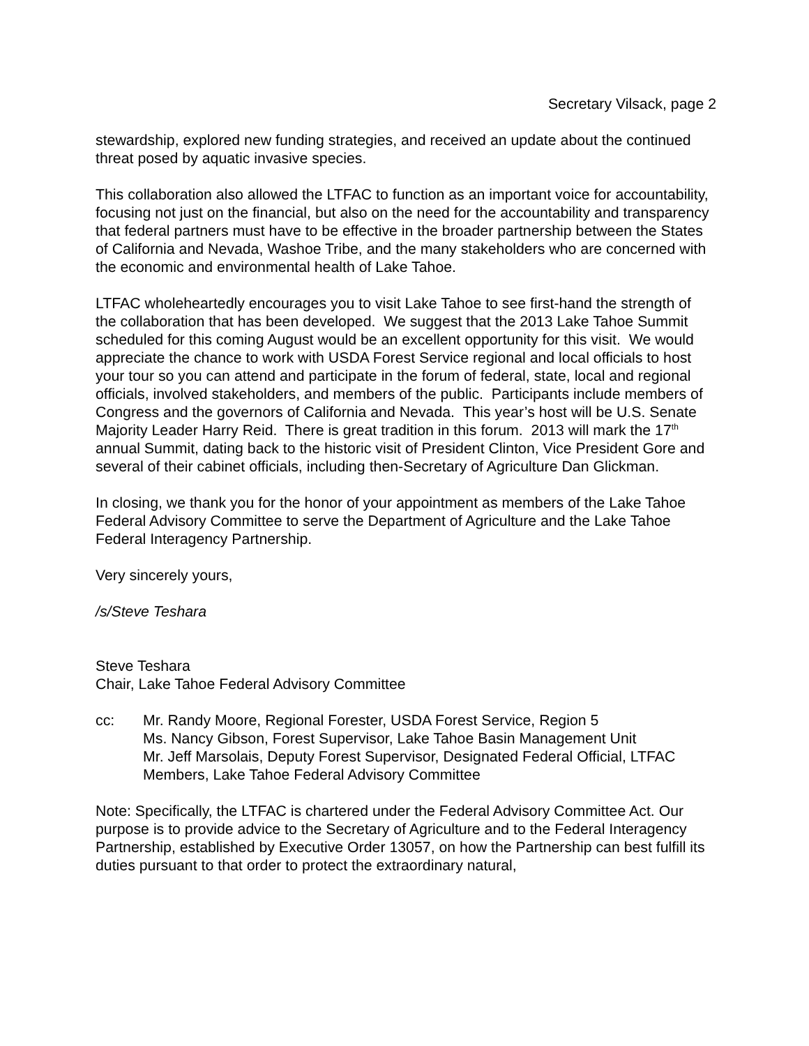Secretary Vilsack, page 2
stewardship, explored new funding strategies, and received an update about the continued threat posed by aquatic invasive species.
This collaboration also allowed the LTFAC to function as an important voice for accountability, focusing not just on the financial, but also on the need for the accountability and transparency that federal partners must have to be effective in the broader partnership between the States of California and Nevada, Washoe Tribe, and the many stakeholders who are concerned with the economic and environmental health of Lake Tahoe.
LTFAC wholeheartedly encourages you to visit Lake Tahoe to see first-hand the strength of the collaboration that has been developed. We suggest that the 2013 Lake Tahoe Summit scheduled for this coming August would be an excellent opportunity for this visit. We would appreciate the chance to work with USDA Forest Service regional and local officials to host your tour so you can attend and participate in the forum of federal, state, local and regional officials, involved stakeholders, and members of the public. Participants include members of Congress and the governors of California and Nevada. This year’s host will be U.S. Senate Majority Leader Harry Reid. There is great tradition in this forum. 2013 will mark the 17<sup>th</sup> annual Summit, dating back to the historic visit of President Clinton, Vice President Gore and several of their cabinet officials, including then-Secretary of Agriculture Dan Glickman.
In closing, we thank you for the honor of your appointment as members of the Lake Tahoe Federal Advisory Committee to serve the Department of Agriculture and the Lake Tahoe Federal Interagency Partnership.
Very sincerely yours,
/s/Steve Teshara
Steve Teshara
Chair, Lake Tahoe Federal Advisory Committee
cc: Mr. Randy Moore, Regional Forester, USDA Forest Service, Region 5
Ms. Nancy Gibson, Forest Supervisor, Lake Tahoe Basin Management Unit
Mr. Jeff Marsolais, Deputy Forest Supervisor, Designated Federal Official, LTFAC
Members, Lake Tahoe Federal Advisory Committee
Note: Specifically, the LTFAC is chartered under the Federal Advisory Committee Act. Our purpose is to provide advice to the Secretary of Agriculture and to the Federal Interagency Partnership, established by Executive Order 13057, on how the Partnership can best fulfill its duties pursuant to that order to protect the extraordinary natural,